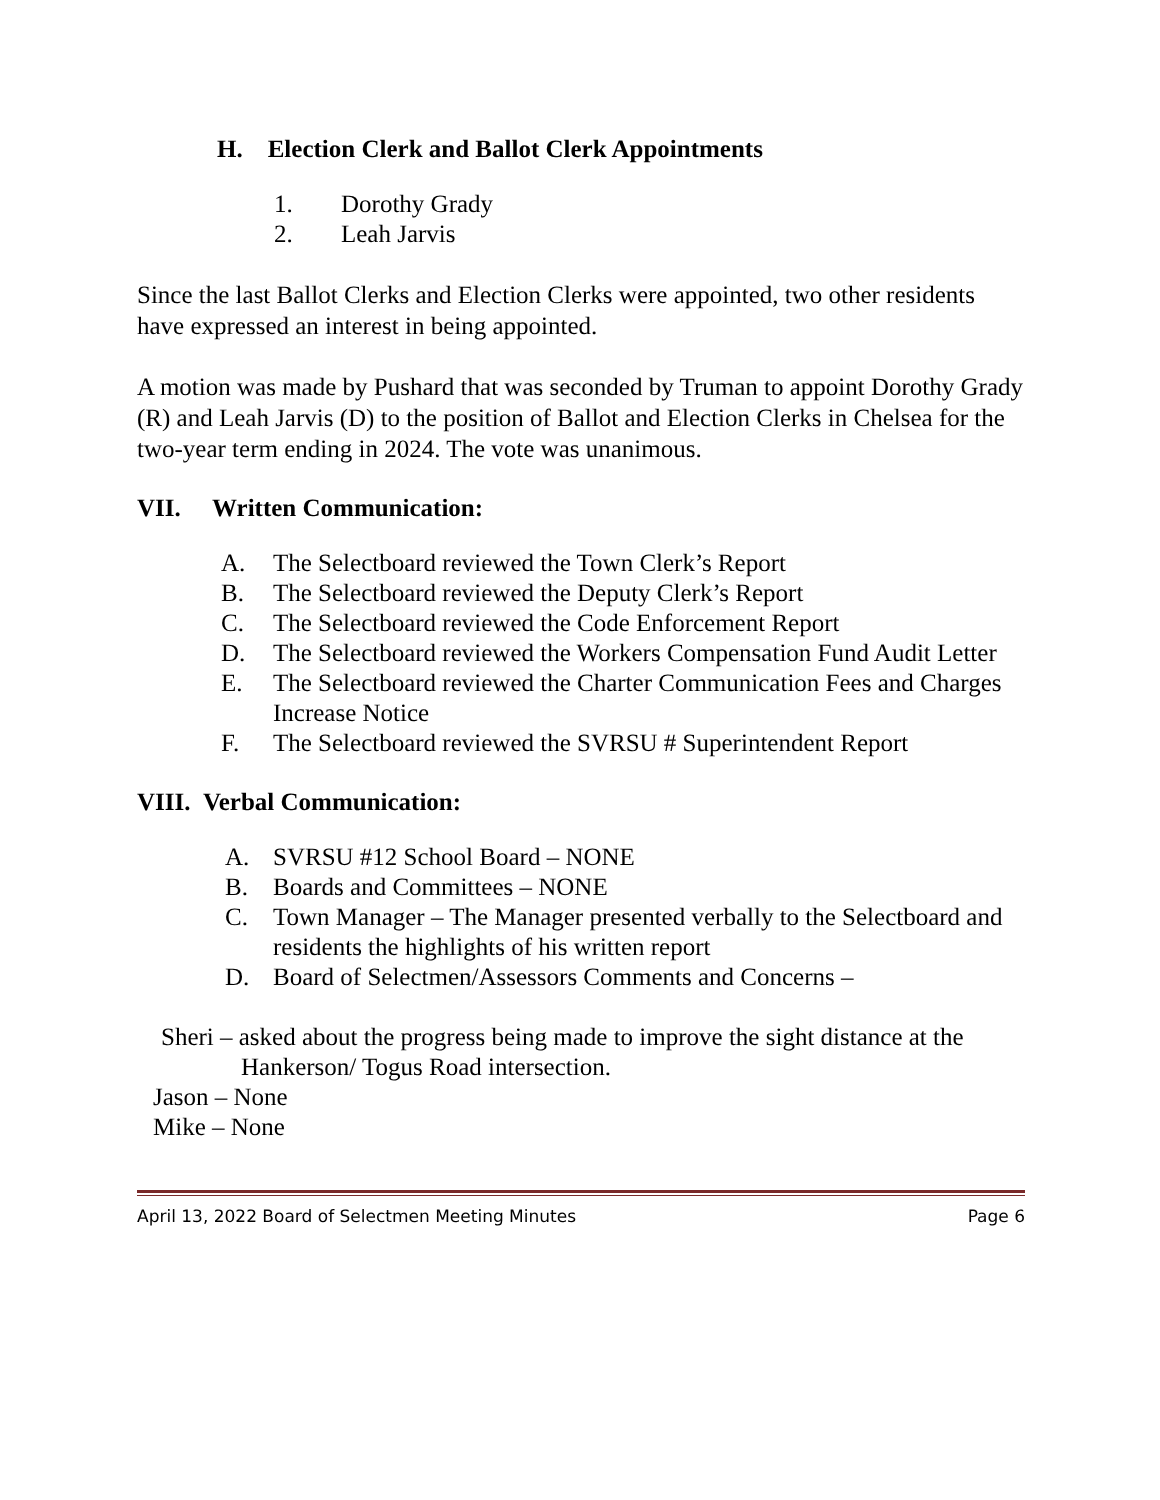H. Election Clerk and Ballot Clerk Appointments
1. Dorothy Grady
2. Leah Jarvis
Since the last Ballot Clerks and Election Clerks were appointed, two other residents have expressed an interest in being appointed.
A motion was made by Pushard that was seconded by Truman to appoint Dorothy Grady (R) and Leah Jarvis (D) to the position of Ballot and Election Clerks in Chelsea for the two-year term ending in 2024. The vote was unanimous.
VII. Written Communication:
A. The Selectboard reviewed the Town Clerk’s Report
B. The Selectboard reviewed the Deputy Clerk’s Report
C. The Selectboard reviewed the Code Enforcement Report
D. The Selectboard reviewed the Workers Compensation Fund Audit Letter
E. The Selectboard reviewed the Charter Communication Fees and Charges Increase Notice
F. The Selectboard reviewed the SVRSU # Superintendent Report
VIII. Verbal Communication:
A. SVRSU #12 School Board – NONE
B. Boards and Committees – NONE
C. Town Manager – The Manager presented verbally to the Selectboard and residents the highlights of his written report
D. Board of Selectmen/Assessors Comments and Concerns –
Sheri – asked about the progress being made to improve the sight distance at the
Hankerson/ Togus Road intersection.
Jason – None
Mike – None
April 13, 2022 Board of Selectmen Meeting Minutes Page 6